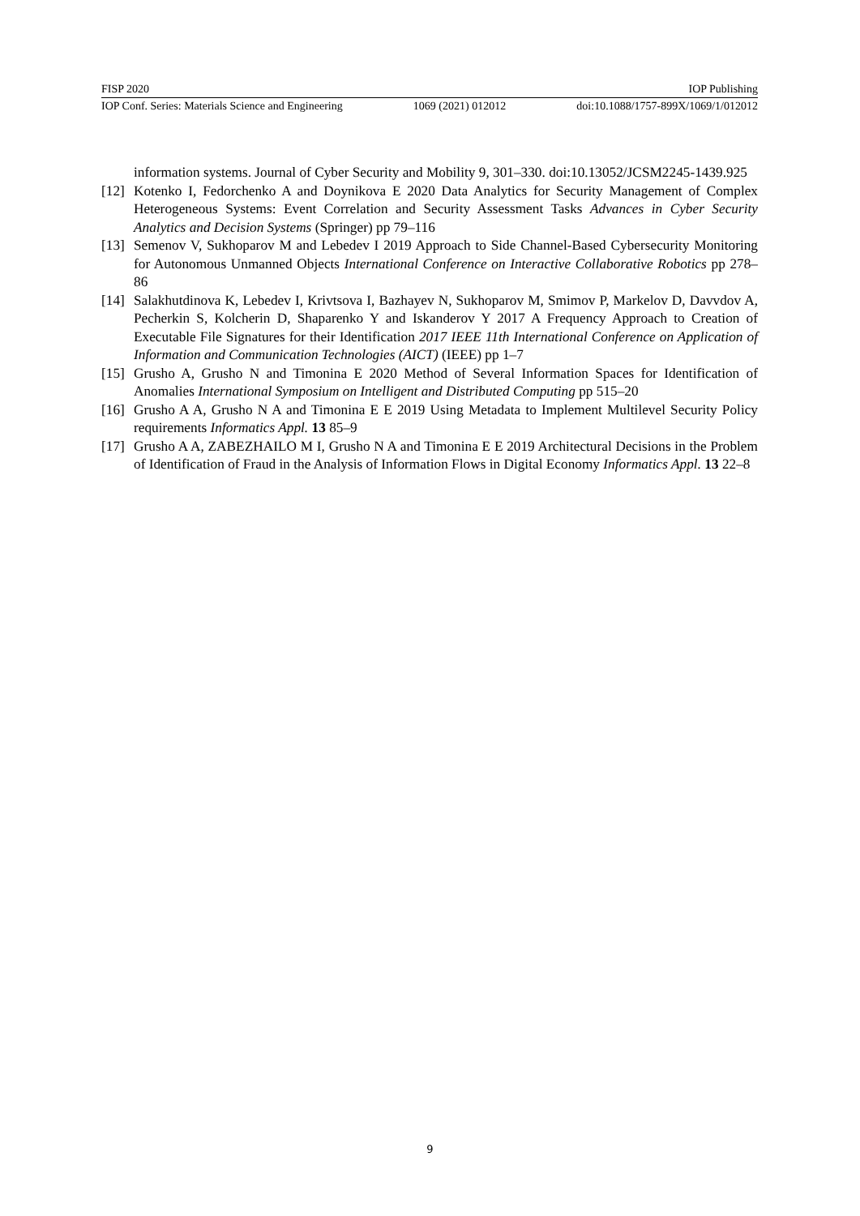FISP 2020 IOP Publishing
IOP Conf. Series: Materials Science and Engineering 1069 (2021) 012012 doi:10.1088/1757-899X/1069/1/012012
information systems. Journal of Cyber Security and Mobility 9, 301–330. doi:10.13052/JCSM2245-1439.925
[12] Kotenko I, Fedorchenko A and Doynikova E 2020 Data Analytics for Security Management of Complex Heterogeneous Systems: Event Correlation and Security Assessment Tasks Advances in Cyber Security Analytics and Decision Systems (Springer) pp 79–116
[13] Semenov V, Sukhoparov M and Lebedev I 2019 Approach to Side Channel-Based Cybersecurity Monitoring for Autonomous Unmanned Objects International Conference on Interactive Collaborative Robotics pp 278–86
[14] Salakhutdinova K, Lebedev I, Krivtsova I, Bazhayev N, Sukhoparov M, Smimov P, Markelov D, Davvdov A, Pecherkin S, Kolcherin D, Shaparenko Y and Iskanderov Y 2017 A Frequency Approach to Creation of Executable File Signatures for their Identification 2017 IEEE 11th International Conference on Application of Information and Communication Technologies (AICT) (IEEE) pp 1–7
[15] Grusho A, Grusho N and Timonina E 2020 Method of Several Information Spaces for Identification of Anomalies International Symposium on Intelligent and Distributed Computing pp 515–20
[16] Grusho A A, Grusho N A and Timonina E E 2019 Using Metadata to Implement Multilevel Security Policy requirements Informatics Appl. 13 85–9
[17] Grusho A A, ZABEZHAILO M I, Grusho N A and Timonina E E 2019 Architectural Decisions in the Problem of Identification of Fraud in the Analysis of Information Flows in Digital Economy Informatics Appl. 13 22–8
9